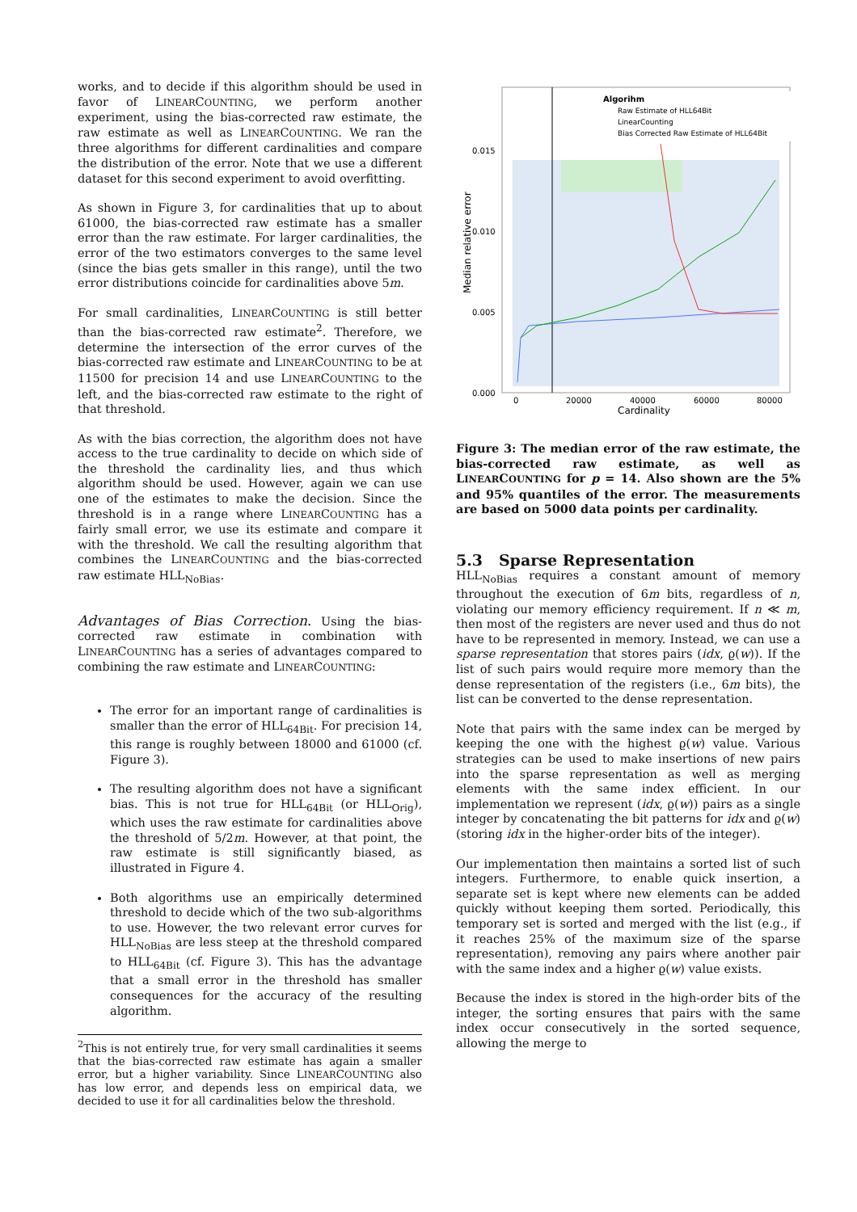works, and to decide if this algorithm should be used in favor of LINEARCOUNTING, we perform another experiment, using the bias-corrected raw estimate, the raw estimate as well as LINEARCOUNTING. We ran the three algorithms for different cardinalities and compare the distribution of the error. Note that we use a different dataset for this second experiment to avoid overfitting.
As shown in Figure 3, for cardinalities that up to about 61000, the bias-corrected raw estimate has a smaller error than the raw estimate. For larger cardinalities, the error of the two estimators converges to the same level (since the bias gets smaller in this range), until the two error distributions coincide for cardinalities above 5m.
For small cardinalities, LINEARCOUNTING is still better than the bias-corrected raw estimate<sup>2</sup>. Therefore, we determine the intersection of the error curves of the bias-corrected raw estimate and LINEARCOUNTING to be at 11500 for precision 14 and use LINEARCOUNTING to the left, and the bias-corrected raw estimate to the right of that threshold.
As with the bias correction, the algorithm does not have access to the true cardinality to decide on which side of the threshold the cardinality lies, and thus which algorithm should be used. However, again we can use one of the estimates to make the decision. Since the threshold is in a range where LINEARCOUNTING has a fairly small error, we use its estimate and compare it with the threshold. We call the resulting algorithm that combines the LINEARCOUNTING and the bias-corrected raw estimate HLL<sub>NoBias</sub>.
Advantages of Bias Correction. Using the bias-corrected raw estimate in combination with LINEARCOUNTING has a series of advantages compared to combining the raw estimate and LINEARCOUNTING:
The error for an important range of cardinalities is smaller than the error of HLL<sub>64Bit</sub>. For precision 14, this range is roughly between 18000 and 61000 (cf. Figure 3).
The resulting algorithm does not have a significant bias. This is not true for HLL<sub>64Bit</sub> (or HLL<sub>Orig</sub>), which uses the raw estimate for cardinalities above the threshold of 5/2m. However, at that point, the raw estimate is still significantly biased, as illustrated in Figure 4.
Both algorithms use an empirically determined threshold to decide which of the two sub-algorithms to use. However, the two relevant error curves for HLL<sub>NoBias</sub> are less steep at the threshold compared to HLL<sub>64Bit</sub> (cf. Figure 3). This has the advantage that a small error in the threshold has smaller consequences for the accuracy of the resulting algorithm.
<sup>2</sup> This is not entirely true, for very small cardinalities it seems that the bias-corrected raw estimate has again a smaller error, but a higher variability. Since LINEARCOUNTING also has low error, and depends less on empirical data, we decided to use it for all cardinalities below the threshold.
Algorihm
Raw Estimate of HLL64Bit
LinearCounting
Bias Corrected Raw Estimate of HLL64Bit
0.015
0.010
0.005
0.000
0
20000
40000
60000
80000
Cardinality
Median relative error
Figure 3: The median error of the raw estimate, the bias-corrected raw estimate, as well as LINEARCOUNTING for p = 14. Also shown are the 5% and 95% quantiles of the error. The measurements are based on 5000 data points per cardinality.
5.3 Sparse Representation
HLL<sub>NoBias</sub> requires a constant amount of memory throughout the execution of 6m bits, regardless of n, violating our memory efficiency requirement. If n ≪ m, then most of the registers are never used and thus do not have to be represented in memory. Instead, we can use a sparse representation that stores pairs (idx, ϱ(w)). If the list of such pairs would require more memory than the dense representation of the registers (i.e., 6m bits), the list can be converted to the dense representation.
Note that pairs with the same index can be merged by keeping the one with the highest ϱ(w) value. Various strategies can be used to make insertions of new pairs into the sparse representation as well as merging elements with the same index efficient. In our implementation we represent (idx, ϱ(w)) pairs as a single integer by concatenating the bit patterns for idx and ϱ(w) (storing idx in the higher-order bits of the integer).
Our implementation then maintains a sorted list of such integers. Furthermore, to enable quick insertion, a separate set is kept where new elements can be added quickly without keeping them sorted. Periodically, this temporary set is sorted and merged with the list (e.g., if it reaches 25% of the maximum size of the sparse representation), removing any pairs where another pair with the same index and a higher ϱ(w) value exists.
Because the index is stored in the high-order bits of the integer, the sorting ensures that pairs with the same index occur consecutively in the sorted sequence, allowing the merge to